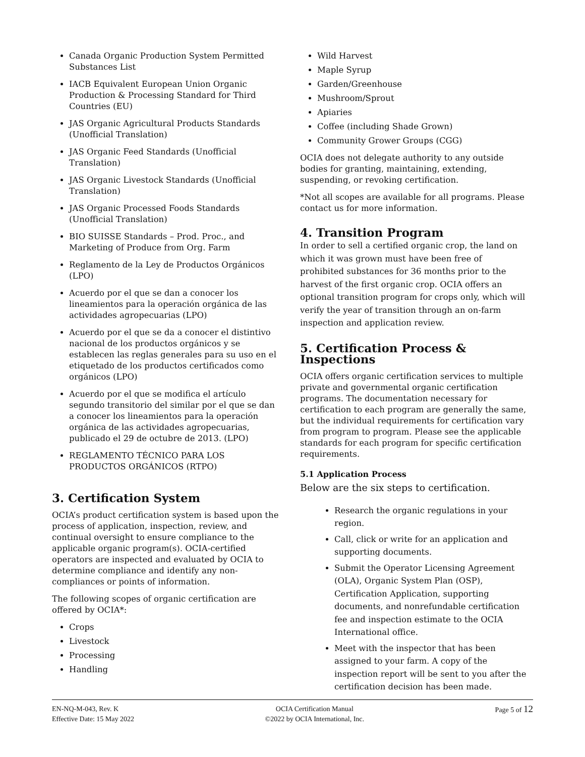Canada Organic Production System Permitted Substances List
IACB Equivalent European Union Organic Production & Processing Standard for Third Countries (EU)
JAS Organic Agricultural Products Standards (Unofficial Translation)
JAS Organic Feed Standards (Unofficial Translation)
JAS Organic Livestock Standards (Unofficial Translation)
JAS Organic Processed Foods Standards (Unofficial Translation)
BIO SUISSE Standards – Prod. Proc., and Marketing of Produce from Org. Farm
Reglamento de la Ley de Productos Orgánicos (LPO)
Acuerdo por el que se dan a conocer los lineamientos para la operación orgánica de las actividades agropecuarias (LPO)
Acuerdo por el que se da a conocer el distintivo nacional de los productos orgánicos y se establecen las reglas generales para su uso en el etiquetado de los productos certificados como orgánicos (LPO)
Acuerdo por el que se modifica el artículo segundo transitorio del similar por el que se dan a conocer los lineamientos para la operación orgánica de las actividades agropecuarias, publicado el 29 de octubre de 2013. (LPO)
REGLAMENTO TÉCNICO PARA LOS PRODUCTOS ORGÁNICOS (RTPO)
3. Certification System
OCIA’s product certification system is based upon the process of application, inspection, review, and continual oversight to ensure compliance to the applicable organic program(s). OCIA-certified operators are inspected and evaluated by OCIA to determine compliance and identify any non-compliances or points of information.
The following scopes of organic certification are offered by OCIA*:
Crops
Livestock
Processing
Handling
Wild Harvest
Maple Syrup
Garden/Greenhouse
Mushroom/Sprout
Apiaries
Coffee (including Shade Grown)
Community Grower Groups (CGG)
OCIA does not delegate authority to any outside bodies for granting, maintaining, extending, suspending, or revoking certification.
*Not all scopes are available for all programs. Please contact us for more information.
4. Transition Program
In order to sell a certified organic crop, the land on which it was grown must have been free of prohibited substances for 36 months prior to the harvest of the first organic crop. OCIA offers an optional transition program for crops only, which will verify the year of transition through an on-farm inspection and application review.
5. Certification Process & Inspections
OCIA offers organic certification services to multiple private and governmental organic certification programs. The documentation necessary for certification to each program are generally the same, but the individual requirements for certification vary from program to program. Please see the applicable standards for each program for specific certification requirements.
5.1 Application Process
Below are the six steps to certification.
Research the organic regulations in your region.
Call, click or write for an application and supporting documents.
Submit the Operator Licensing Agreement (OLA), Organic System Plan (OSP), Certification Application, supporting documents, and nonrefundable certification fee and inspection estimate to the OCIA International office.
Meet with the inspector that has been assigned to your farm. A copy of the inspection report will be sent to you after the certification decision has been made.
EN-NQ-M-043, Rev. K
Effective Date: 15 May 2022
OCIA Certification Manual
©2022 by OCIA International, Inc.
Page 5 of 12